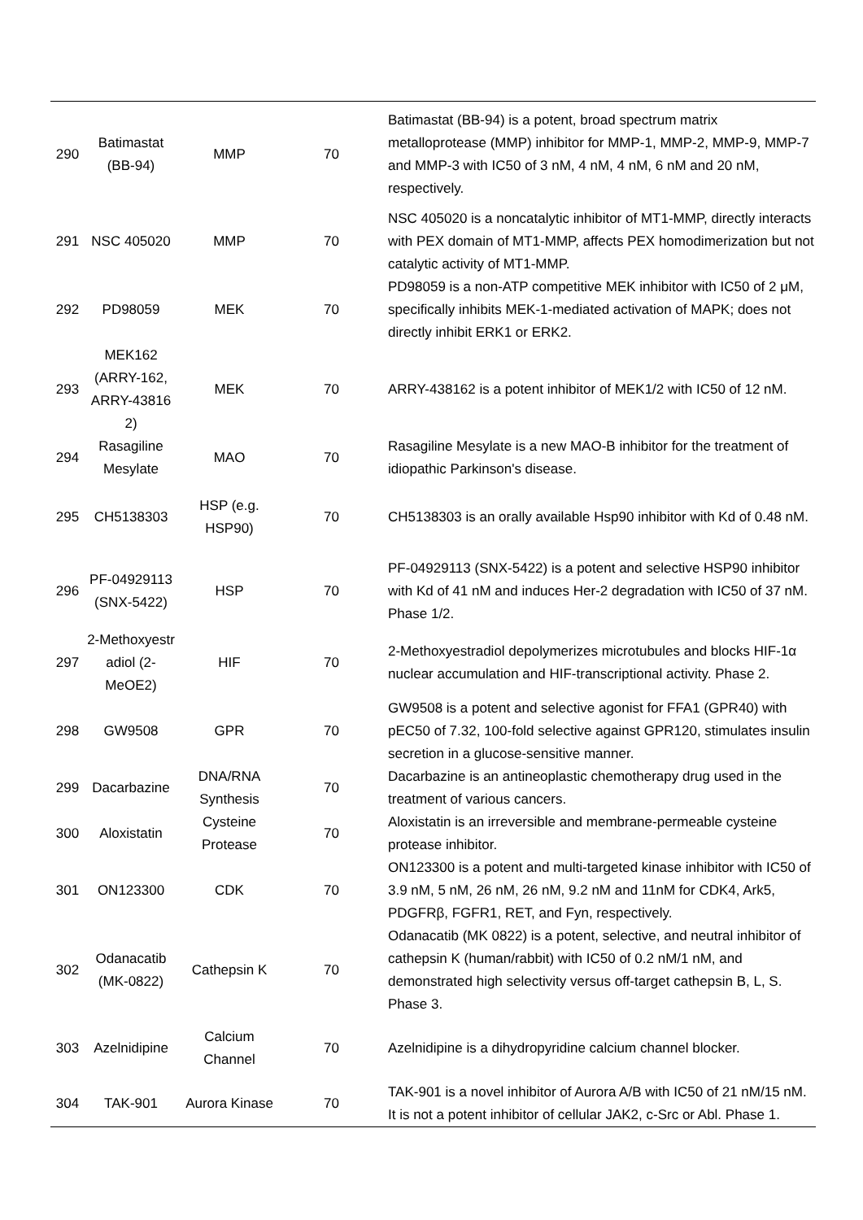| 290 | Batimastat (BB-94) | MMP | 70 | Batimastat (BB-94) is a potent, broad spectrum matrix metalloprotease (MMP) inhibitor for MMP-1, MMP-2, MMP-9, MMP-7 and MMP-3 with IC50 of 3 nM, 4 nM, 4 nM, 6 nM and 20 nM, respectively. |
| 291 | NSC 405020 | MMP | 70 | NSC 405020 is a noncatalytic inhibitor of MT1-MMP, directly interacts with PEX domain of MT1-MMP, affects PEX homodimerization but not catalytic activity of MT1-MMP. |
| 292 | PD98059 | MEK | 70 | PD98059 is a non-ATP competitive MEK inhibitor with IC50 of 2 μM, specifically inhibits MEK-1-mediated activation of MAPK; does not directly inhibit ERK1 or ERK2. |
| 293 | MEK162 (ARRY-162, ARRY-43816 2) | MEK | 70 | ARRY-438162 is a potent inhibitor of MEK1/2 with IC50 of 12 nM. |
| 294 | Rasagiline Mesylate | MAO | 70 | Rasagiline Mesylate is a new MAO-B inhibitor for the treatment of idiopathic Parkinson's disease. |
| 295 | CH5138303 | HSP (e.g. HSP90) | 70 | CH5138303 is an orally available Hsp90 inhibitor with Kd of 0.48 nM. |
| 296 | PF-04929113 (SNX-5422) | HSP | 70 | PF-04929113 (SNX-5422) is a potent and selective HSP90 inhibitor with Kd of 41 nM and induces Her-2 degradation with IC50 of 37 nM. Phase 1/2. |
| 297 | 2-Methoxyestr adiol (2-MeOE2) | HIF | 70 | 2-Methoxyestradiol depolymerizes microtubules and blocks HIF-1α nuclear accumulation and HIF-transcriptional activity. Phase 2. |
| 298 | GW9508 | GPR | 70 | GW9508 is a potent and selective agonist for FFA1 (GPR40) with pEC50 of 7.32, 100-fold selective against GPR120, stimulates insulin secretion in a glucose-sensitive manner. |
| 299 | Dacarbazine | DNA/RNA Synthesis | 70 | Dacarbazine is an antineoplastic chemotherapy drug used in the treatment of various cancers. |
| 300 | Aloxistatin | Cysteine Protease | 70 | Aloxistatin is an irreversible and membrane-permeable cysteine protease inhibitor. |
| 301 | ON123300 | CDK | 70 | ON123300 is a potent and multi-targeted kinase inhibitor with IC50 of 3.9 nM, 5 nM, 26 nM, 26 nM, 9.2 nM and 11nM for CDK4, Ark5, PDGFRβ, FGFR1, RET, and Fyn, respectively. |
| 302 | Odanacatib (MK-0822) | Cathepsin K | 70 | Odanacatib (MK 0822) is a potent, selective, and neutral inhibitor of cathepsin K (human/rabbit) with IC50 of 0.2 nM/1 nM, and demonstrated high selectivity versus off-target cathepsin B, L, S. Phase 3. |
| 303 | Azelnidipine | Calcium Channel | 70 | Azelnidipine is a dihydropyridine calcium channel blocker. |
| 304 | TAK-901 | Aurora Kinase | 70 | TAK-901 is a novel inhibitor of Aurora A/B with IC50 of 21 nM/15 nM. It is not a potent inhibitor of cellular JAK2, c-Src or Abl. Phase 1. |